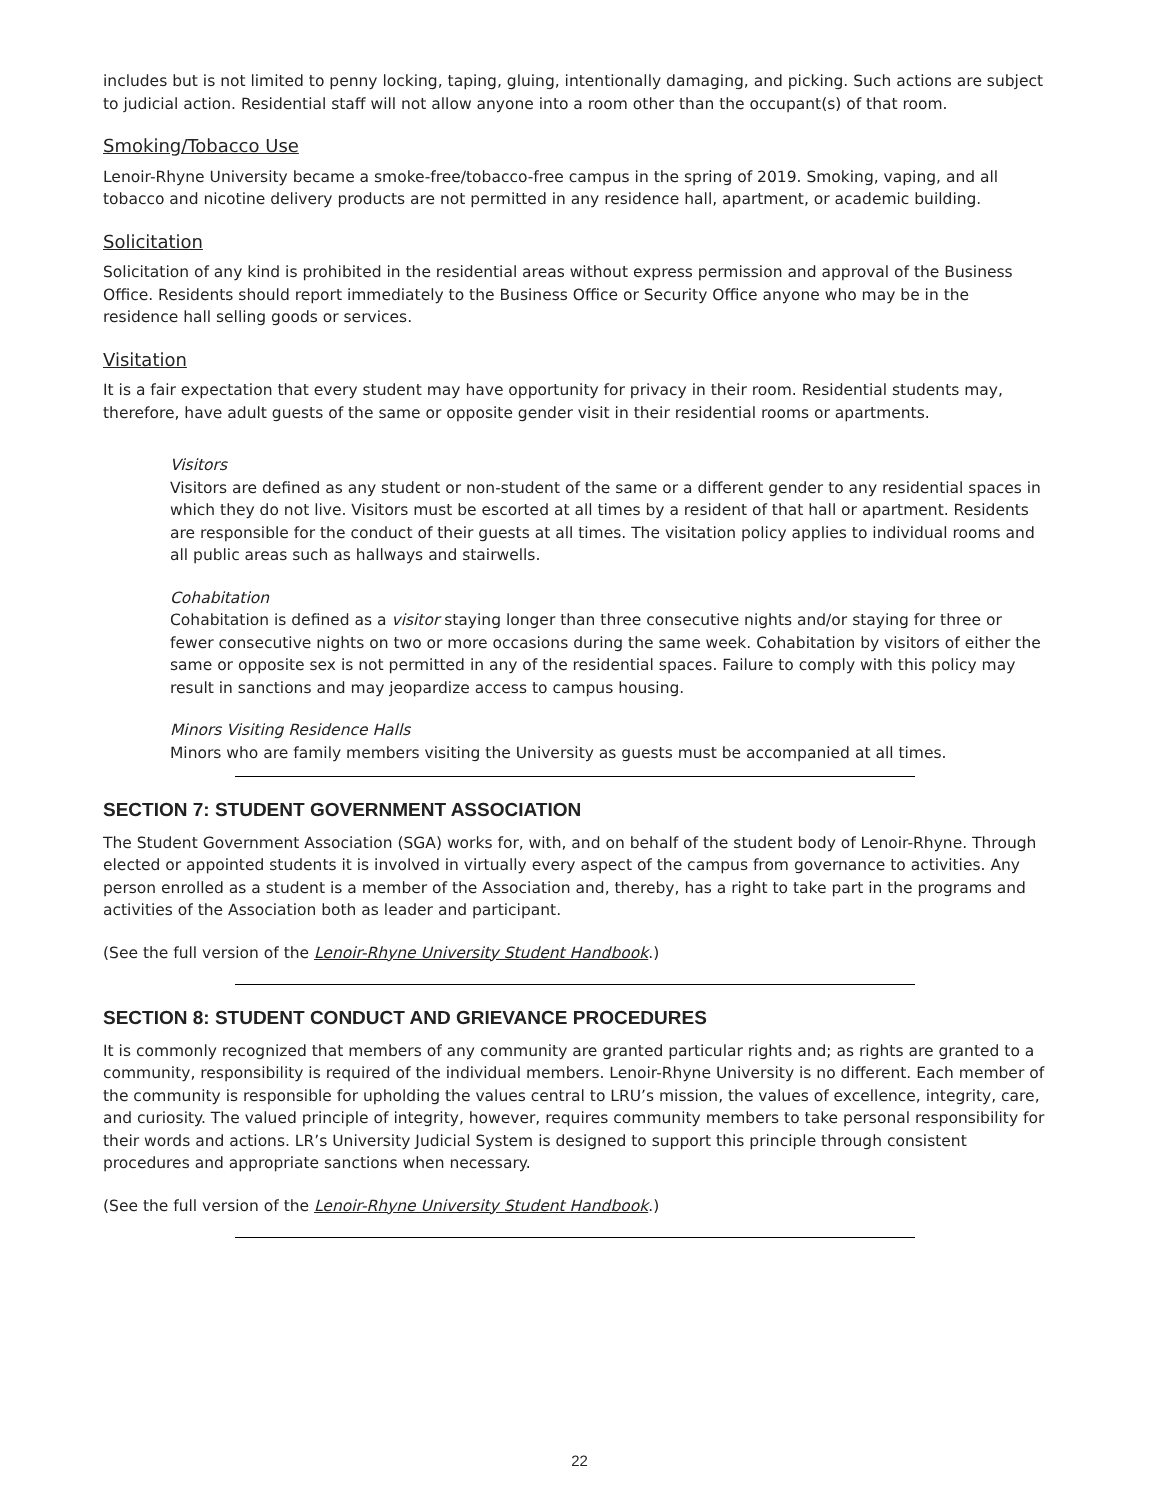includes but is not limited to penny locking, taping, gluing, intentionally damaging, and picking. Such actions are subject to judicial action. Residential staff will not allow anyone into a room other than the occupant(s) of that room.
Smoking/Tobacco Use
Lenoir-Rhyne University became a smoke-free/tobacco-free campus in the spring of 2019. Smoking, vaping, and all tobacco and nicotine delivery products are not permitted in any residence hall, apartment, or academic building.
Solicitation
Solicitation of any kind is prohibited in the residential areas without express permission and approval of the Business Office. Residents should report immediately to the Business Office or Security Office anyone who may be in the residence hall selling goods or services.
Visitation
It is a fair expectation that every student may have opportunity for privacy in their room. Residential students may, therefore, have adult guests of the same or opposite gender visit in their residential rooms or apartments.
Visitors
Visitors are defined as any student or non-student of the same or a different gender to any residential spaces in which they do not live. Visitors must be escorted at all times by a resident of that hall or apartment. Residents are responsible for the conduct of their guests at all times. The visitation policy applies to individual rooms and all public areas such as hallways and stairwells.
Cohabitation
Cohabitation is defined as a visitor staying longer than three consecutive nights and/or staying for three or fewer consecutive nights on two or more occasions during the same week. Cohabitation by visitors of either the same or opposite sex is not permitted in any of the residential spaces. Failure to comply with this policy may result in sanctions and may jeopardize access to campus housing.
Minors Visiting Residence Halls
Minors who are family members visiting the University as guests must be accompanied at all times.
SECTION 7: STUDENT GOVERNMENT ASSOCIATION
The Student Government Association (SGA) works for, with, and on behalf of the student body of Lenoir-Rhyne. Through elected or appointed students it is involved in virtually every aspect of the campus from governance to activities. Any person enrolled as a student is a member of the Association and, thereby, has a right to take part in the programs and activities of the Association both as leader and participant.
(See the full version of the Lenoir-Rhyne University Student Handbook.)
SECTION 8: STUDENT CONDUCT AND GRIEVANCE PROCEDURES
It is commonly recognized that members of any community are granted particular rights and; as rights are granted to a community, responsibility is required of the individual members. Lenoir-Rhyne University is no different. Each member of the community is responsible for upholding the values central to LRU’s mission, the values of excellence, integrity, care, and curiosity. The valued principle of integrity, however, requires community members to take personal responsibility for their words and actions. LR’s University Judicial System is designed to support this principle through consistent procedures and appropriate sanctions when necessary.
(See the full version of the Lenoir-Rhyne University Student Handbook.)
22